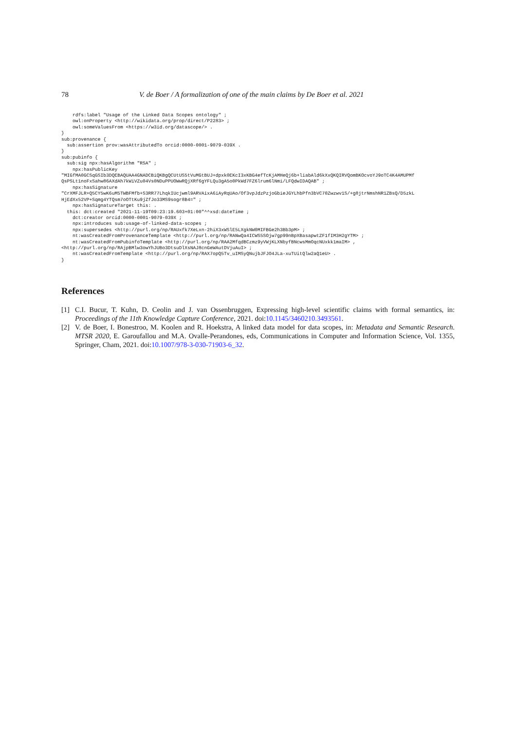78 V. de Boer / A formalization of one of the main claims by De Boer et al. 2021
    rdfs:label "Usage of the Linked Data Scopes ontology" ;
    owl:onProperty <http://wikidata.org/prop/direct/P2283> ;
    owl:someValuesFrom <https://w3id.org/datascope/> .
}
sub:provenance {
  sub:assertion prov:wasAttributedTo orcid:0000-0001-9079-039X .
}
sub:pubinfo {
  sub:sig npx:hasAlgorithm "RSA" ;
    npx:hasPublicKey
"MIGfMA0GCSqGSIb3DQEBAQUAA4GNADCBiQKBgQCUtUS5tVuMGtBUJ+dpxk0EKcI3xKBG4efTcKjAMHeQj6b+liabAld6kXxQKQIRVQomBKOcvoYJ9oTC4K4AMUPMf
QsPSLt1noFxSahw86AXdAh7kWiVZu04Vs0NDuPPUOWwRQjXRf6gYFLQu3gA5o0PkWd7FZ6lrum6lNmi/LFQdwIDAQAB" ;
    npx:hasSignature
"CrXMFJLR+Q5CY5wK6uM5TWBFMfb+S3RR77LhqkIUcjwml9ARVAixA6iAyRqUAo/Of3vpJdzPzjoGbieJGYLhbPfn3bVC70Zwzwv1S/+g8jtrNmshNR1ZBsQ/D5zkL
HjEdXx52VP+Sqmg4YTQsm7oOTtKu9jZfJo33MS9sogr8B4=" ;
    npx:hasSignatureTarget this: .
  this: dct:created "2021-11-19T09:23:19.603+01:00"^^xsd:dateTime ;
    dct:creator orcid:0000-0001-9079-039X ;
    npx:introduces sub:usage-of-linked-data-scopes ;
    npx:supersedes <http://purl.org/np/RAUxfk7XeLxn-2hiX3xWSlE5LXgkNW0MIFBGe2h3Bb3pM> ;
    nt:wasCreatedFromProvenanceTemplate <http://purl.org/np/RANwQa4ICWS5SOjw7gp99nBpXBasapwtZF1fIM3H2gYTM> ;
    nt:wasCreatedFromPubinfoTemplate <http://purl.org/np/RAA2MfqdBCzmz9yVWjKLXNbyfBNcwsMmOqcNUxkk1maIM> ,
<http://purl.org/np/RAjpBMlw3owYhJUBo3DtsuDlXsNAJ8cnGeWAutDVjuAuI> ;
    nt:wasCreatedFromTemplate <http://purl.org/np/RAX7opQ5Tv_uIMSyQNujbJFJO4JLa-xuTUitQlw2aQ1eU> .
}
References
[1] C.I. Bucur, T. Kuhn, D. Ceolin and J. van Ossenbruggen, Expressing high-level scientific claims with formal semantics, in: Proceedings of the 11th Knowledge Capture Conference, 2021. doi:10.1145/3460210.3493561.
[2] V. de Boer, I. Bonestroo, M. Koolen and R. Hoekstra, A linked data model for data scopes, in: Metadata and Semantic Research. MTSR 2020, E. Garoufallou and M.A. Ovalle-Perandones, eds, Communications in Computer and Information Science, Vol. 1355, Springer, Cham, 2021. doi:10.1007/978-3-030-71903-6_32.